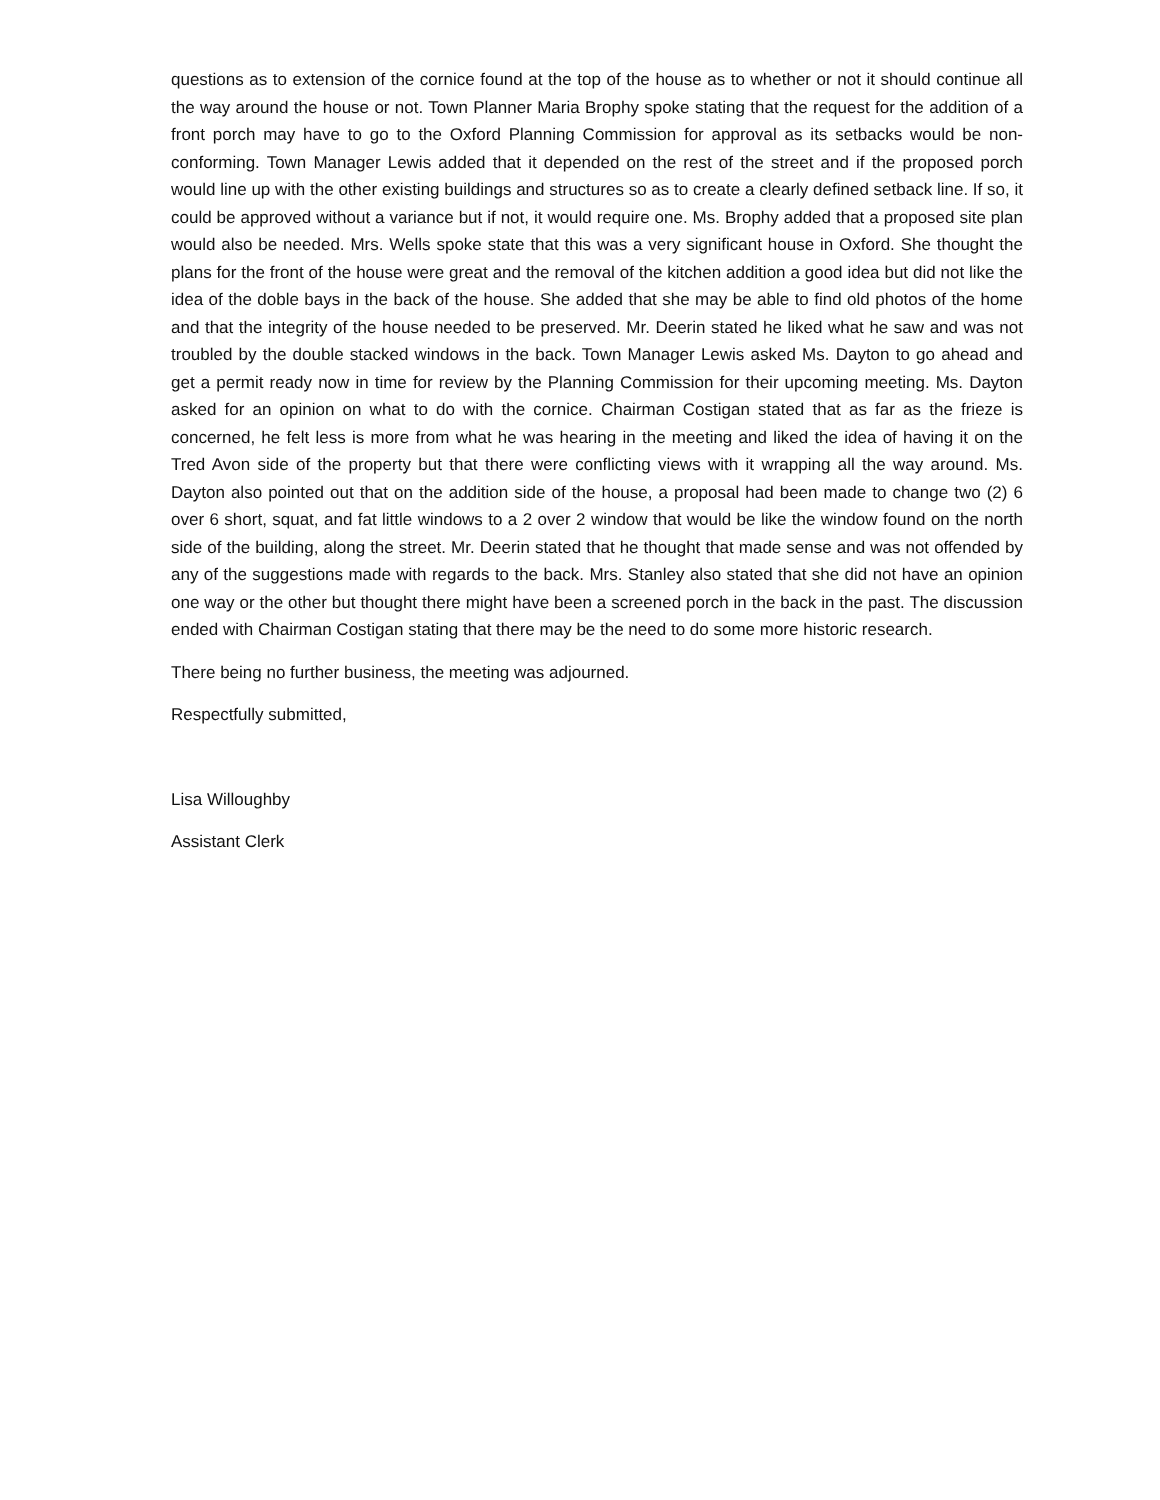questions as to extension of the cornice found at the top of the house as to whether or not it should continue all the way around the house or not. Town Planner Maria Brophy spoke stating that the request for the addition of a front porch may have to go to the Oxford Planning Commission for approval as its setbacks would be non-conforming. Town Manager Lewis added that it depended on the rest of the street and if the proposed porch would line up with the other existing buildings and structures so as to create a clearly defined setback line. If so, it could be approved without a variance but if not, it would require one. Ms. Brophy added that a proposed site plan would also be needed. Mrs. Wells spoke state that this was a very significant house in Oxford. She thought the plans for the front of the house were great and the removal of the kitchen addition a good idea but did not like the idea of the doble bays in the back of the house. She added that she may be able to find old photos of the home and that the integrity of the house needed to be preserved. Mr. Deerin stated he liked what he saw and was not troubled by the double stacked windows in the back. Town Manager Lewis asked Ms. Dayton to go ahead and get a permit ready now in time for review by the Planning Commission for their upcoming meeting. Ms. Dayton asked for an opinion on what to do with the cornice. Chairman Costigan stated that as far as the frieze is concerned, he felt less is more from what he was hearing in the meeting and liked the idea of having it on the Tred Avon side of the property but that there were conflicting views with it wrapping all the way around. Ms. Dayton also pointed out that on the addition side of the house, a proposal had been made to change two (2) 6 over 6 short, squat, and fat little windows to a 2 over 2 window that would be like the window found on the north side of the building, along the street. Mr. Deerin stated that he thought that made sense and was not offended by any of the suggestions made with regards to the back. Mrs. Stanley also stated that she did not have an opinion one way or the other but thought there might have been a screened porch in the back in the past. The discussion ended with Chairman Costigan stating that there may be the need to do some more historic research.
There being no further business, the meeting was adjourned.
Respectfully submitted,
Lisa Willoughby
Assistant Clerk